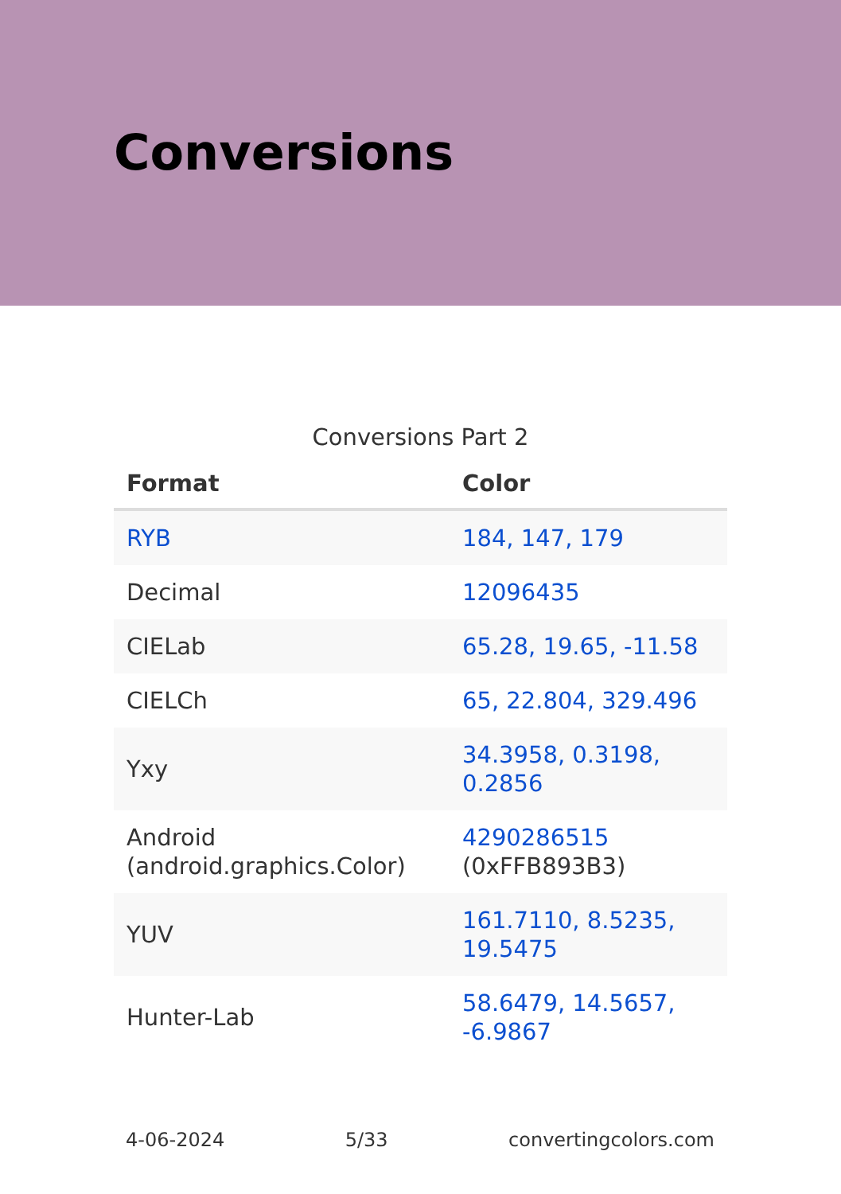Conversions
Conversions Part 2
| Format | Color |
| --- | --- |
| RYB | 184, 147, 179 |
| Decimal | 12096435 |
| CIELab | 65.28, 19.65, -11.58 |
| CIELCh | 65, 22.804, 329.496 |
| Yxy | 34.3958, 0.3198, 0.2856 |
| Android (android.graphics.Color) | 4290286515 (0xFFB893B3) |
| YUV | 161.7110, 8.5235, 19.5475 |
| Hunter-Lab | 58.6479, 14.5657, -6.9867 |
4-06-2024 5/33 convertingcolors.com